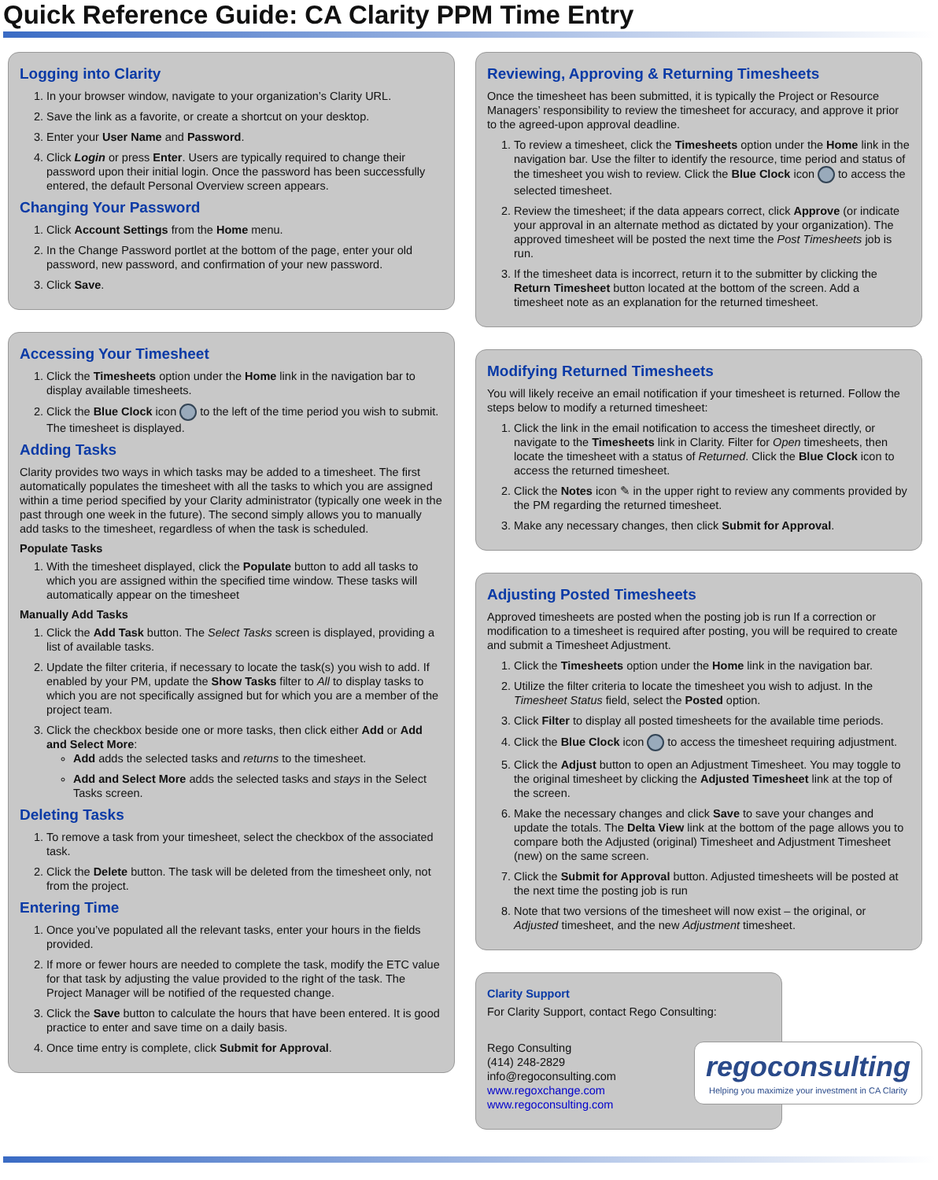Quick Reference Guide: CA Clarity PPM Time Entry
Logging into Clarity
1. In your browser window, navigate to your organization’s Clarity URL.
2. Save the link as a favorite, or create a shortcut on your desktop.
3. Enter your User Name and Password.
4. Click Login or press Enter. Users are typically required to change their password upon their initial login. Once the password has been successfully entered, the default Personal Overview screen appears.
Changing Your Password
1. Click Account Settings from the Home menu.
2. In the Change Password portlet at the bottom of the page, enter your old password, new password, and confirmation of your new password.
3. Click Save.
Accessing Your Timesheet
1. Click the Timesheets option under the Home link in the navigation bar to display available timesheets.
2. Click the Blue Clock icon to the left of the time period you wish to submit. The timesheet is displayed.
Adding Tasks
Clarity provides two ways in which tasks may be added to a timesheet. The first automatically populates the timesheet with all the tasks to which you are assigned within a time period specified by your Clarity administrator (typically one week in the past through one week in the future). The second simply allows you to manually add tasks to the timesheet, regardless of when the task is scheduled.
Populate Tasks
1. With the timesheet displayed, click the Populate button to add all tasks to which you are assigned within the specified time window. These tasks will automatically appear on the timesheet
Manually Add Tasks
1. Click the Add Task button. The Select Tasks screen is displayed, providing a list of available tasks.
2. Update the filter criteria, if necessary to locate the task(s) you wish to add. If enabled by your PM, update the Show Tasks filter to All to display tasks to which you are not specifically assigned but for which you are a member of the project team.
3. Click the checkbox beside one or more tasks, then click either Add or Add and Select More:
Add adds the selected tasks and returns to the timesheet.
Add and Select More adds the selected tasks and stays in the Select Tasks screen.
Deleting Tasks
1. To remove a task from your timesheet, select the checkbox of the associated task.
2. Click the Delete button. The task will be deleted from the timesheet only, not from the project.
Entering Time
1. Once you’ve populated all the relevant tasks, enter your hours in the fields provided.
2. If more or fewer hours are needed to complete the task, modify the ETC value for that task by adjusting the value provided to the right of the task. The Project Manager will be notified of the requested change.
3. Click the Save button to calculate the hours that have been entered. It is good practice to enter and save time on a daily basis.
4. Once time entry is complete, click Submit for Approval.
Reviewing, Approving & Returning Timesheets
Once the timesheet has been submitted, it is typically the Project or Resource Managers’ responsibility to review the timesheet for accuracy, and approve it prior to the agreed-upon approval deadline.
1. To review a timesheet, click the Timesheets option under the Home link in the navigation bar. Use the filter to identify the resource, time period and status of the timesheet you wish to review. Click the Blue Clock icon to access the selected timesheet.
2. Review the timesheet; if the data appears correct, click Approve (or indicate your approval in an alternate method as dictated by your organization). The approved timesheet will be posted the next time the Post Timesheets job is run.
3. If the timesheet data is incorrect, return it to the submitter by clicking the Return Timesheet button located at the bottom of the screen. Add a timesheet note as an explanation for the returned timesheet.
Modifying Returned Timesheets
You will likely receive an email notification if your timesheet is returned. Follow the steps below to modify a returned timesheet:
1. Click the link in the email notification to access the timesheet directly, or navigate to the Timesheets link in Clarity. Filter for Open timesheets, then locate the timesheet with a status of Returned. Click the Blue Clock icon to access the returned timesheet.
2. Click the Notes icon ✎ in the upper right to review any comments provided by the PM regarding the returned timesheet.
3. Make any necessary changes, then click Submit for Approval.
Adjusting Posted Timesheets
Approved timesheets are posted when the posting job is run If a correction or modification to a timesheet is required after posting, you will be required to create and submit a Timesheet Adjustment.
1. Click the Timesheets option under the Home link in the navigation bar.
2. Utilize the filter criteria to locate the timesheet you wish to adjust. In the Timesheet Status field, select the Posted option.
3. Click Filter to display all posted timesheets for the available time periods.
4. Click the Blue Clock icon to access the timesheet requiring adjustment.
5. Click the Adjust button to open an Adjustment Timesheet. You may toggle to the original timesheet by clicking the Adjusted Timesheet link at the top of the screen.
6. Make the necessary changes and click Save to save your changes and update the totals. The Delta View link at the bottom of the page allows you to compare both the Adjusted (original) Timesheet and Adjustment Timesheet (new) on the same screen.
7. Click the Submit for Approval button. Adjusted timesheets will be posted at the next time the posting job is run
8. Note that two versions of the timesheet will now exist – the original, or Adjusted timesheet, and the new Adjustment timesheet.
Clarity Support
For Clarity Support, contact Rego Consulting:
Rego Consulting
(414) 248-2829
info@regoconsulting.com
www.regoxchange.com
www.regoconsulting.com
regoconsulting
Helping you maximize your investment in CA Clarity